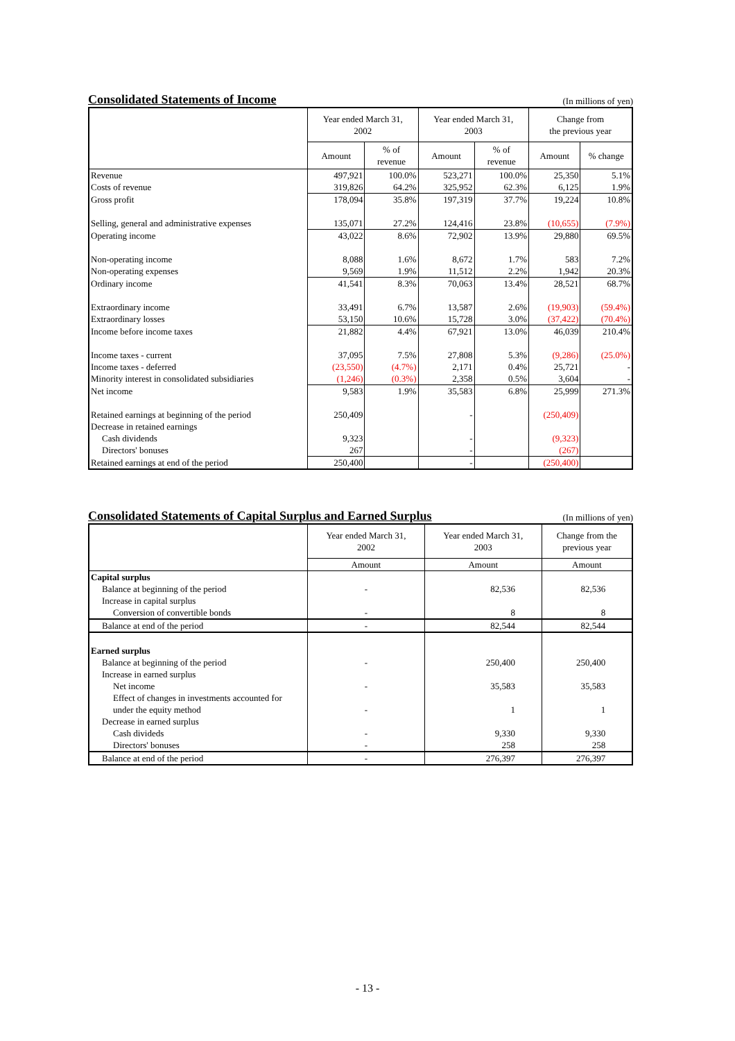Consolidated Statements of Income
(In millions of yen)
| | Year ended March 31, 2002 | | Year ended March 31, 2003 | | Change from the previous year | |
| --- | --- | --- | --- | --- | --- | --- |
| | Amount | % of revenue | Amount | % of revenue | Amount | % change |
| Revenue | 497,921 | 100.0% | 523,271 | 100.0% | 25,350 | 5.1% |
| Costs of revenue | 319,826 | 64.2% | 325,952 | 62.3% | 6,125 | 1.9% |
| Gross profit | 178,094 | 35.8% | 197,319 | 37.7% | 19,224 | 10.8% |
| Selling, general and administrative expenses | 135,071 | 27.2% | 124,416 | 23.8% | (10,655) | (7.9%) |
| Operating income | 43,022 | 8.6% | 72,902 | 13.9% | 29,880 | 69.5% |
| Non-operating income | 8,088 | 1.6% | 8,672 | 1.7% | 583 | 7.2% |
| Non-operating expenses | 9,569 | 1.9% | 11,512 | 2.2% | 1,942 | 20.3% |
| Ordinary income | 41,541 | 8.3% | 70,063 | 13.4% | 28,521 | 68.7% |
| Extraordinary income | 33,491 | 6.7% | 13,587 | 2.6% | (19,903) | (59.4%) |
| Extraordinary losses | 53,150 | 10.6% | 15,728 | 3.0% | (37,422) | (70.4%) |
| Income before income taxes | 21,882 | 4.4% | 67,921 | 13.0% | 46,039 | 210.4% |
| Income taxes - current | 37,095 | 7.5% | 27,808 | 5.3% | (9,286) | (25.0%) |
| Income taxes - deferred | (23,550) | (4.7%) | 2,171 | 0.4% | 25,721 | - |
| Minority interest in consolidated subsidiaries | (1,246) | (0.3%) | 2,358 | 0.5% | 3,604 | - |
| Net income | 9,583 | 1.9% | 35,583 | 6.8% | 25,999 | 271.3% |
| Retained earnings at beginning of the period | 250,409 | | - | | (250,409) | |
| Decrease in retained earnings | | | | | | |
| Cash dividends | 9,323 | | - | | (9,323) | |
| Directors' bonuses | 267 | | - | | (267) | |
| Retained earnings at end of the period | 250,400 | | - | | (250,400) | |
Consolidated Statements of Capital Surplus and Earned Surplus
(In millions of yen)
| | Year ended March 31, 2002 | Year ended March 31, 2003 | Change from the previous year |
| --- | --- | --- | --- |
| | Amount | Amount | Amount |
| Capital surplus | | | |
| Balance at beginning of the period | - | 82,536 | 82,536 |
| Increase in capital surplus | | | |
| Conversion of convertible bonds | - | 8 | 8 |
| Balance at end of the period | - | 82,544 | 82,544 |
| Earned surplus | | | |
| Balance at beginning of the period | - | 250,400 | 250,400 |
| Increase in earned surplus | | | |
| Net income | - | 35,583 | 35,583 |
| Effect of changes in investments accounted for under the equity method | - | 1 | 1 |
| Decrease in earned surplus | | | |
| Cash divideds | - | 9,330 | 9,330 |
| Directors' bonuses | - | 258 | 258 |
| Balance at end of the period | - | 276,397 | 276,397 |
- 13 -